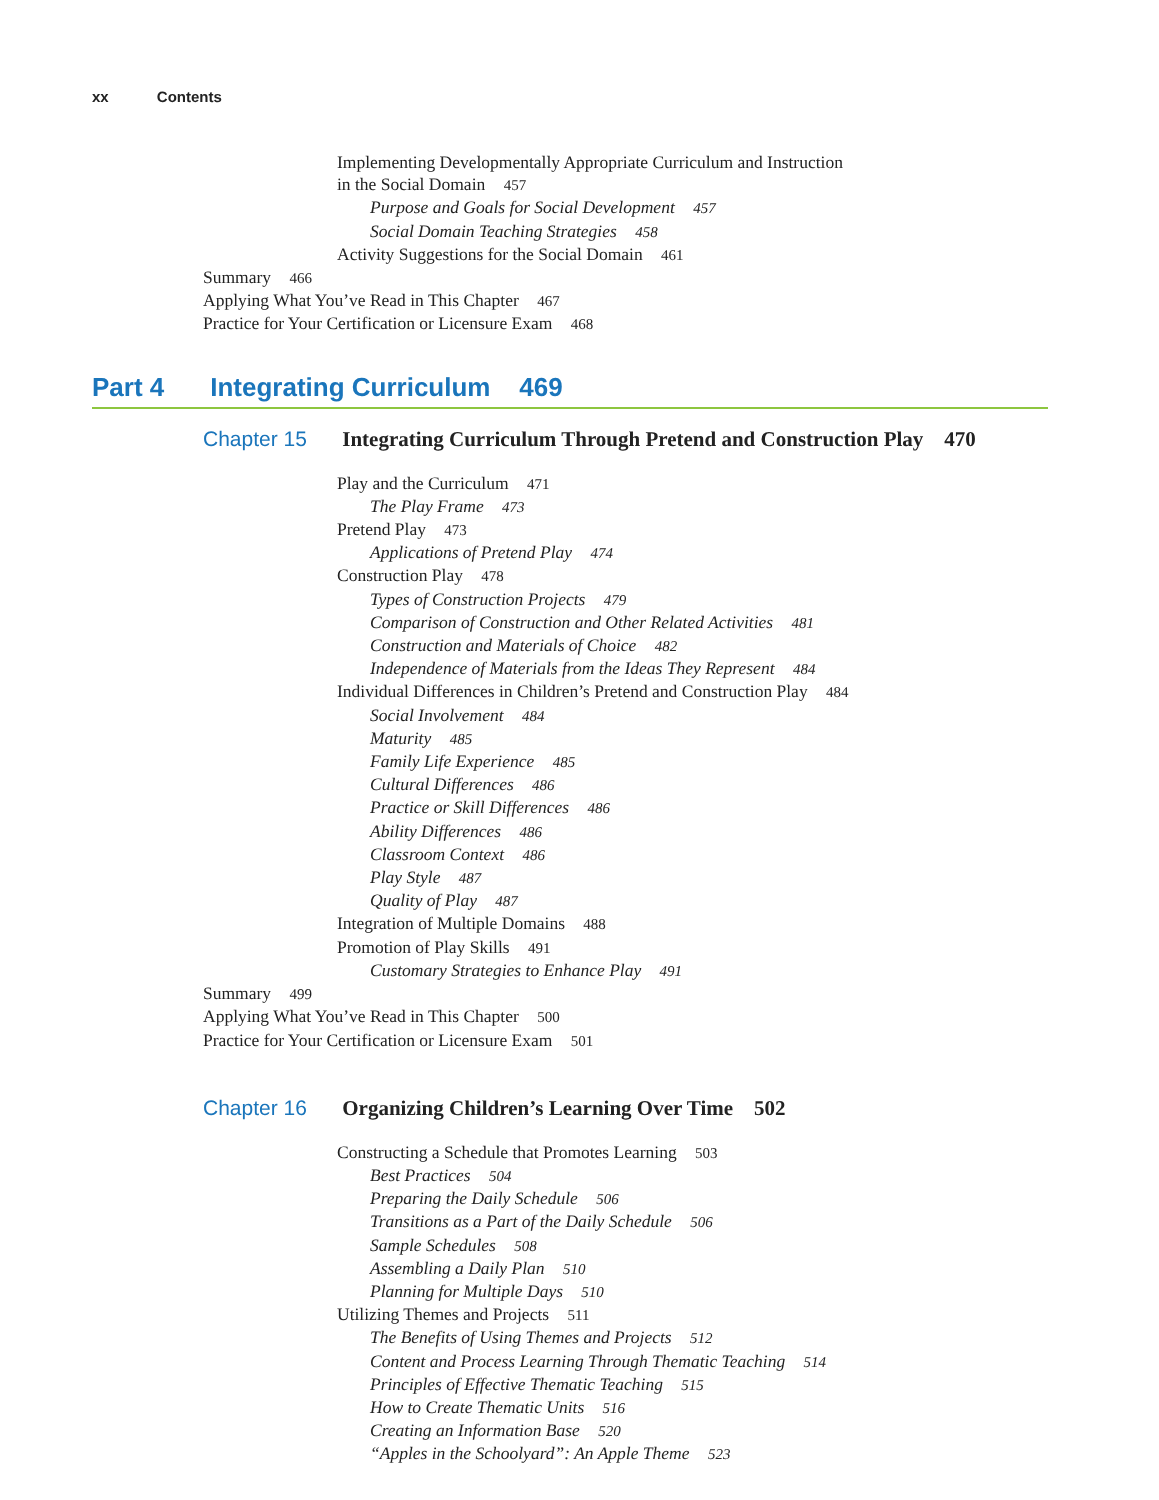xx Contents
Implementing Developmentally Appropriate Curriculum and Instruction
in the Social Domain 457
Purpose and Goals for Social Development 457
Social Domain Teaching Strategies 458
Activity Suggestions for the Social Domain 461
Summary 466
Applying What You’ve Read in This Chapter 467
Practice for Your Certification or Licensure Exam 468
Part 4 Integrating Curriculum 469
Chapter 15 Integrating Curriculum Through Pretend and Construction Play 470
Play and the Curriculum 471
The Play Frame 473
Pretend Play 473
Applications of Pretend Play 474
Construction Play 478
Types of Construction Projects 479
Comparison of Construction and Other Related Activities 481
Construction and Materials of Choice 482
Independence of Materials from the Ideas They Represent 484
Individual Differences in Children’s Pretend and Construction Play 484
Social Involvement 484
Maturity 485
Family Life Experience 485
Cultural Differences 486
Practice or Skill Differences 486
Ability Differences 486
Classroom Context 486
Play Style 487
Quality of Play 487
Integration of Multiple Domains 488
Promotion of Play Skills 491
Customary Strategies to Enhance Play 491
Summary 499
Applying What You’ve Read in This Chapter 500
Practice for Your Certification or Licensure Exam 501
Chapter 16 Organizing Children’s Learning Over Time 502
Constructing a Schedule that Promotes Learning 503
Best Practices 504
Preparing the Daily Schedule 506
Transitions as a Part of the Daily Schedule 506
Sample Schedules 508
Assembling a Daily Plan 510
Planning for Multiple Days 510
Utilizing Themes and Projects 511
The Benefits of Using Themes and Projects 512
Content and Process Learning Through Thematic Teaching 514
Principles of Effective Thematic Teaching 515
How to Create Thematic Units 516
Creating an Information Base 520
“Apples in the Schoolyard”: An Apple Theme 523